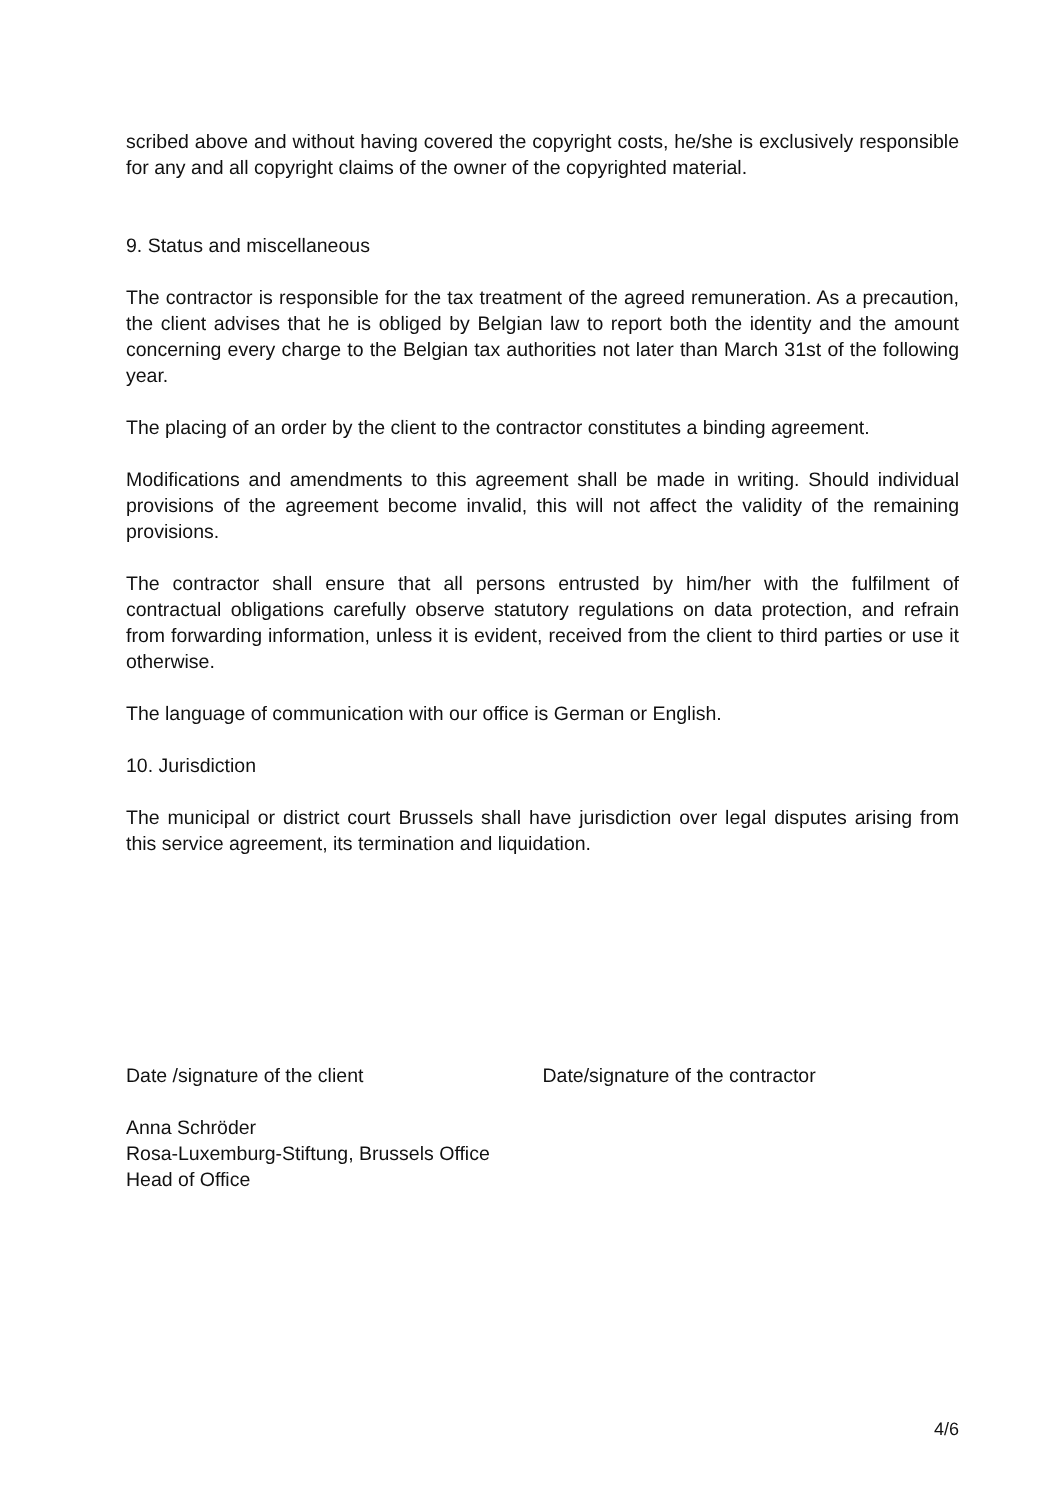scribed above and without having covered the copyright costs, he/she is exclusively responsible for any and all copyright claims of the owner of the copyrighted material.
9. Status and miscellaneous
The contractor is responsible for the tax treatment of the agreed remuneration. As a precaution, the client advises that he is obliged by Belgian law to report both the identity and the amount concerning every charge to the Belgian tax authorities not later than March 31st of the following year.
The placing of an order by the client to the contractor constitutes a binding agreement.
Modifications and amendments to this agreement shall be made in writing. Should individual provisions of the agreement become invalid, this will not affect the validity of the remaining provisions.
The contractor shall ensure that all persons entrusted by him/her with the fulfilment of contractual obligations carefully observe statutory regulations on data protection, and refrain from forwarding information, unless it is evident, received from the client to third parties or use it otherwise.
The language of communication with our office is German or English.
10. Jurisdiction
The municipal or district court Brussels shall have jurisdiction over legal disputes arising from this service agreement, its termination and liquidation.
Date /signature of the client Date/signature of the contractor
Anna Schröder
Rosa-Luxemburg-Stiftung, Brussels Office
Head of Office
4/6